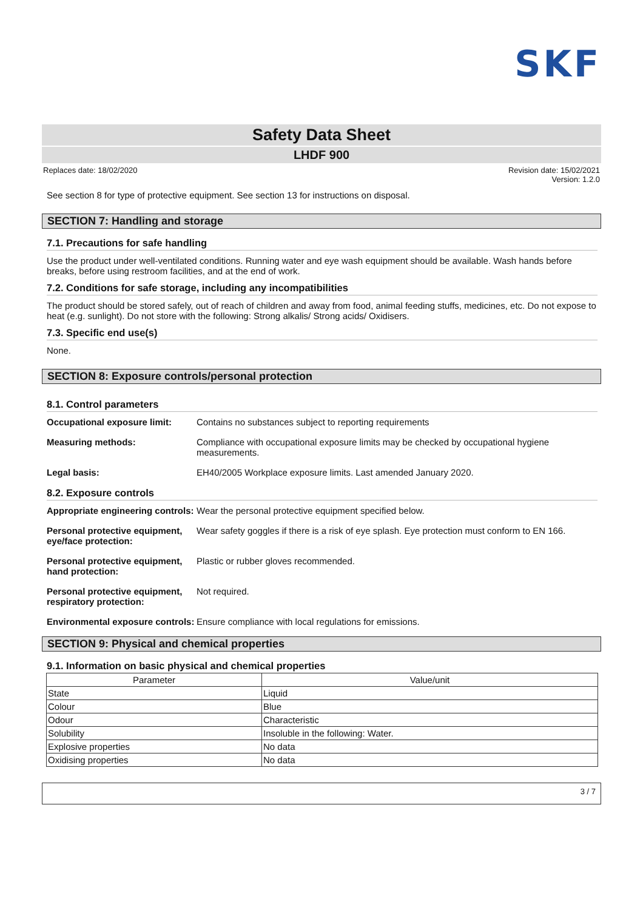SKF
Safety Data Sheet
LHDF 900
Replaces date: 18/02/2020 Revision date: 15/02/2021
Version: 1.2.0
See section 8 for type of protective equipment. See section 13 for instructions on disposal.
SECTION 7: Handling and storage
7.1. Precautions for safe handling
Use the product under well-ventilated conditions. Running water and eye wash equipment should be available. Wash hands before breaks, before using restroom facilities, and at the end of work.
7.2. Conditions for safe storage, including any incompatibilities
The product should be stored safely, out of reach of children and away from food, animal feeding stuffs, medicines, etc. Do not expose to heat (e.g. sunlight). Do not store with the following: Strong alkalis/ Strong acids/ Oxidisers.
7.3. Specific end use(s)
None.
SECTION 8: Exposure controls/personal protection
8.1. Control parameters
Occupational exposure limit: Contains no substances subject to reporting requirements
Measuring methods: Compliance with occupational exposure limits may be checked by occupational hygiene measurements.
Legal basis: EH40/2005 Workplace exposure limits. Last amended January 2020.
8.2. Exposure controls
Appropriate engineering controls: Wear the personal protective equipment specified below.
Personal protective equipment, eye/face protection: Wear safety goggles if there is a risk of eye splash. Eye protection must conform to EN 166.
Personal protective equipment, hand protection: Plastic or rubber gloves recommended.
Personal protective equipment, respiratory protection: Not required.
Environmental exposure controls: Ensure compliance with local regulations for emissions.
SECTION 9: Physical and chemical properties
9.1. Information on basic physical and chemical properties
| Parameter | Value/unit |
| --- | --- |
| State | Liquid |
| Colour | Blue |
| Odour | Characteristic |
| Solubility | Insoluble in the following: Water. |
| Explosive properties | No data |
| Oxidising properties | No data |
3 / 7